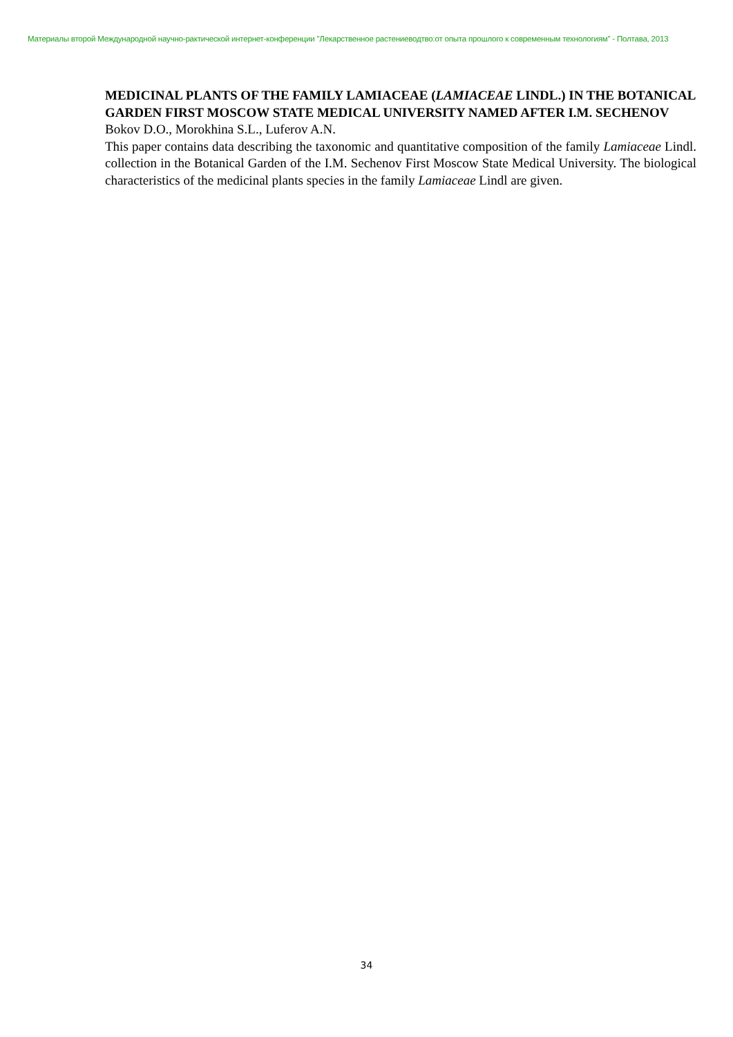Материалы второй Международной научно-рактической интернет-конференции "Лекарственное растениеводтво:от опыта прошлого к современным технологиям" - Полтава, 2013
MEDICINAL PLANTS OF THE FAMILY LAMIACEAE (LAMIACEAE LINDL.) IN THE BOTANICAL GARDEN FIRST MOSCOW STATE MEDICAL UNIVERSITY NAMED AFTER I.M. SECHENOV
Bokov D.O., Morokhina S.L., Luferov A.N.
This paper contains data describing the taxonomic and quantitative composition of the family Lamiaceae Lindl. collection in the Botanical Garden of the I.M. Sechenov First Moscow State Medical University. The biological characteristics of the medicinal plants species in the family Lamiaceae Lindl are given.
34